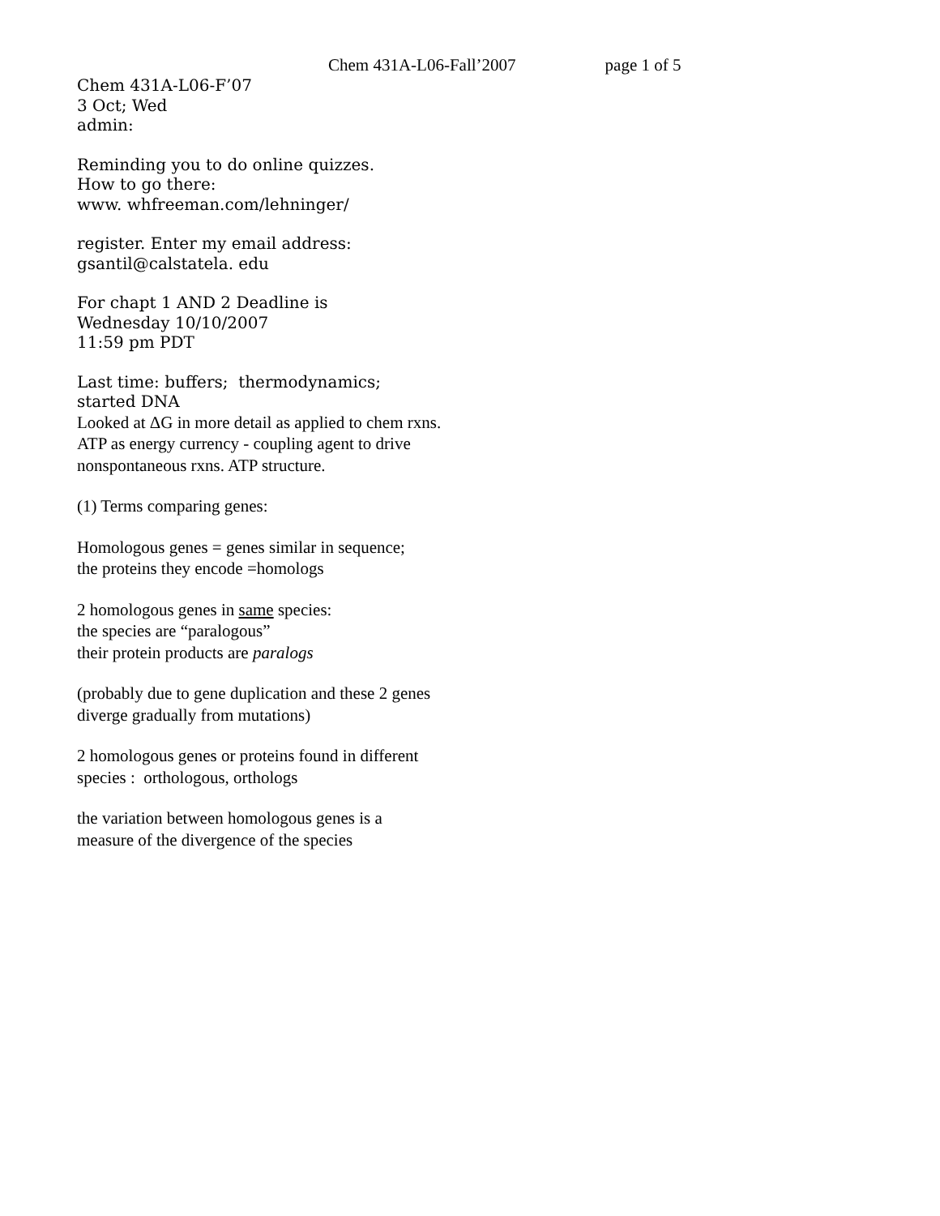Chem 431A-L06-Fall’2007 page 1 of 5
Chem 431A-L06-F’07
3 Oct; Wed
admin:
Reminding you to do online quizzes.
How to go there:
www. whfreeman.com/lehninger/
register. Enter my email address:
gsantil@calstatela. edu
For chapt 1 AND 2 Deadline is
Wednesday 10/10/2007
11:59 pm PDT
Last time: buffers; thermodynamics;
started DNA
Looked at ΔG in more detail as applied to chem rxns.
ATP as energy currency - coupling agent to drive
nonspontaneous rxns. ATP structure.
(1) Terms comparing genes:
Homologous genes = genes similar in sequence;
the proteins they encode =homologs
2 homologous genes in same species:
the species are “paralogous”
their protein products are paralogs
(probably due to gene duplication and these 2 genes
diverge gradually from mutations)
2 homologous genes or proteins found in different
species : orthologous, orthologs
the variation between homologous genes is a
measure of the divergence of the species